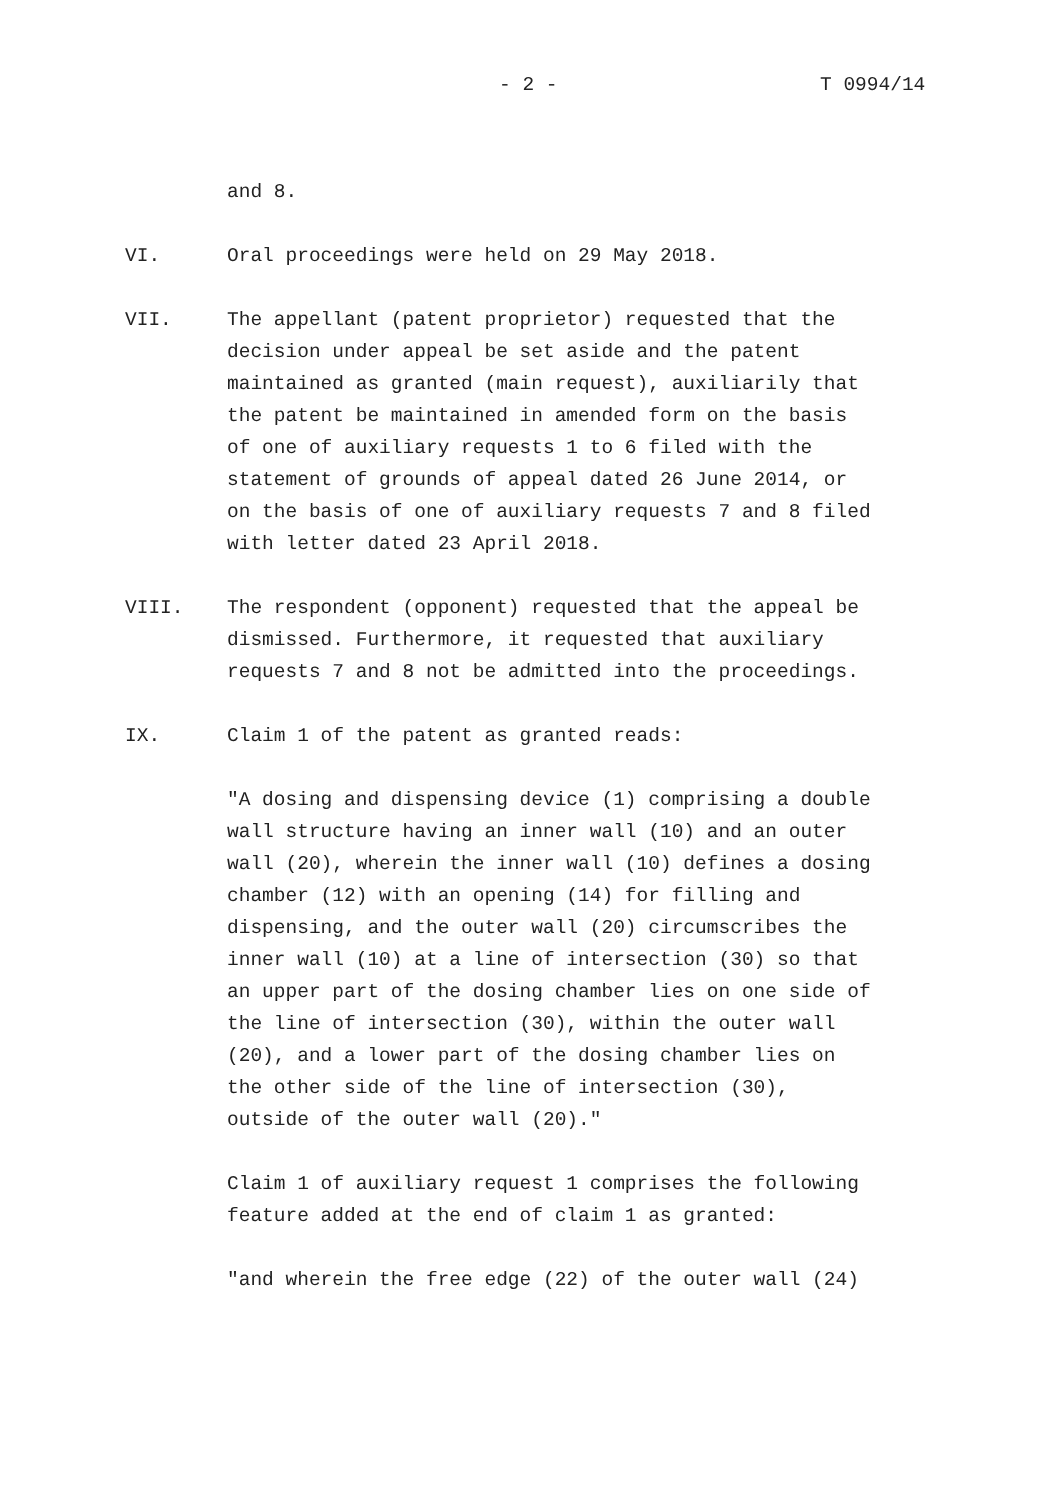- 2 - T 0994/14
and 8.
VI. Oral proceedings were held on 29 May 2018.
VII. The appellant (patent proprietor) requested that the decision under appeal be set aside and the patent maintained as granted (main request), auxiliarily that the patent be maintained in amended form on the basis of one of auxiliary requests 1 to 6 filed with the statement of grounds of appeal dated 26 June 2014, or on the basis of one of auxiliary requests 7 and 8 filed with letter dated 23 April 2018.
VIII. The respondent (opponent) requested that the appeal be dismissed. Furthermore, it requested that auxiliary requests 7 and 8 not be admitted into the proceedings.
IX. Claim 1 of the patent as granted reads:
"A dosing and dispensing device (1) comprising a double wall structure having an inner wall (10) and an outer wall (20), wherein the inner wall (10) defines a dosing chamber (12) with an opening (14) for filling and dispensing, and the outer wall (20) circumscribes the inner wall (10) at a line of intersection (30) so that an upper part of the dosing chamber lies on one side of the line of intersection (30), within the outer wall (20), and a lower part of the dosing chamber lies on the other side of the line of intersection (30), outside of the outer wall (20)."
Claim 1 of auxiliary request 1 comprises the following feature added at the end of claim 1 as granted:
"and wherein the free edge (22) of the outer wall (24)